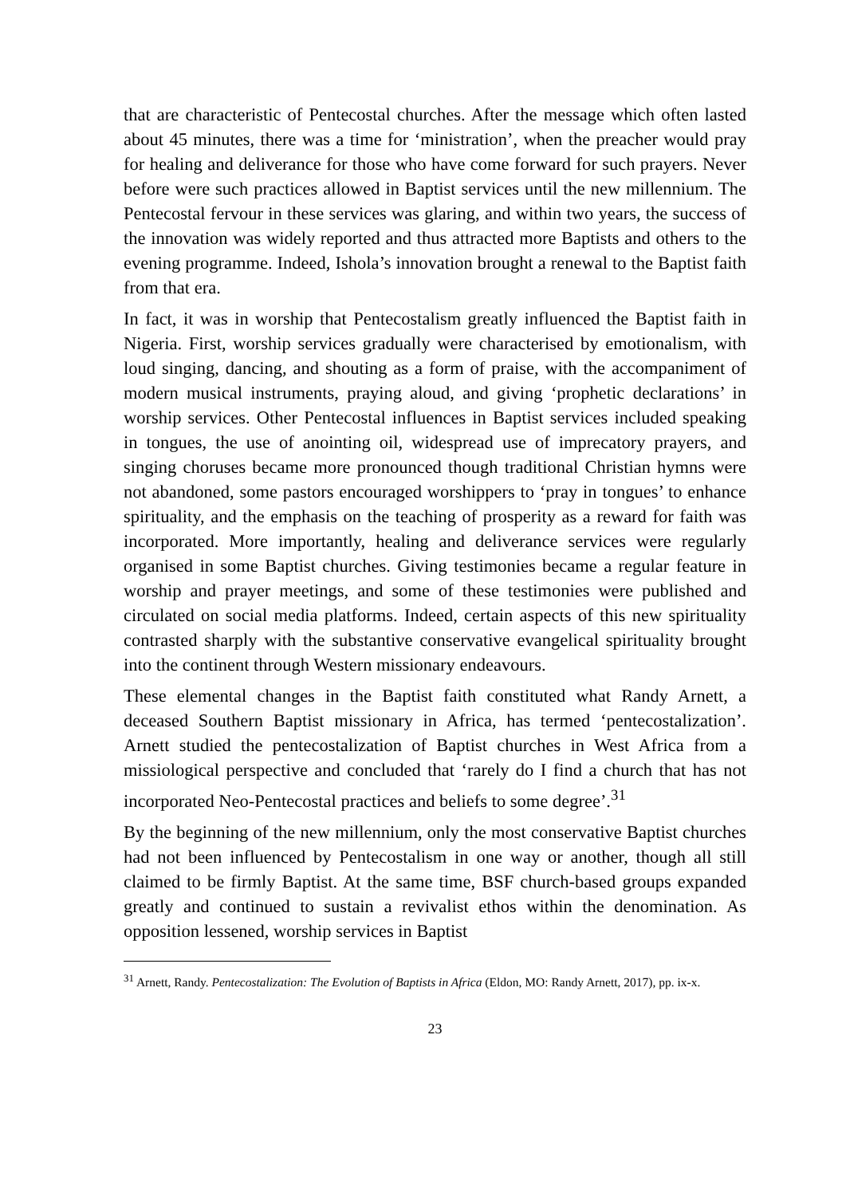that are characteristic of Pentecostal churches. After the message which often lasted about 45 minutes, there was a time for ‘ministration’, when the preacher would pray for healing and deliverance for those who have come forward for such prayers. Never before were such practices allowed in Baptist services until the new millennium. The Pentecostal fervour in these services was glaring, and within two years, the success of the innovation was widely reported and thus attracted more Baptists and others to the evening programme. Indeed, Ishola’s innovation brought a renewal to the Baptist faith from that era.
In fact, it was in worship that Pentecostalism greatly influenced the Baptist faith in Nigeria. First, worship services gradually were characterised by emotionalism, with loud singing, dancing, and shouting as a form of praise, with the accompaniment of modern musical instruments, praying aloud, and giving ‘prophetic declarations’ in worship services. Other Pentecostal influences in Baptist services included speaking in tongues, the use of anointing oil, widespread use of imprecatory prayers, and singing choruses became more pronounced though traditional Christian hymns were not abandoned, some pastors encouraged worshippers to ‘pray in tongues’ to enhance spirituality, and the emphasis on the teaching of prosperity as a reward for faith was incorporated. More importantly, healing and deliverance services were regularly organised in some Baptist churches. Giving testimonies became a regular feature in worship and prayer meetings, and some of these testimonies were published and circulated on social media platforms. Indeed, certain aspects of this new spirituality contrasted sharply with the substantive conservative evangelical spirituality brought into the continent through Western missionary endeavours.
These elemental changes in the Baptist faith constituted what Randy Arnett, a deceased Southern Baptist missionary in Africa, has termed ‘pentecostalization’. Arnett studied the pentecostalization of Baptist churches in West Africa from a missiological perspective and concluded that ‘rarely do I find a church that has not incorporated Neo-Pentecostal practices and beliefs to some degree’.<sup>31</sup>
By the beginning of the new millennium, only the most conservative Baptist churches had not been influenced by Pentecostalism in one way or another, though all still claimed to be firmly Baptist. At the same time, BSF church-based groups expanded greatly and continued to sustain a revivalist ethos within the denomination. As opposition lessened, worship services in Baptist
<sup>31</sup> Arnett, Randy. Pentecostalization: The Evolution of Baptists in Africa (Eldon, MO: Randy Arnett, 2017), pp. ix-x.
23